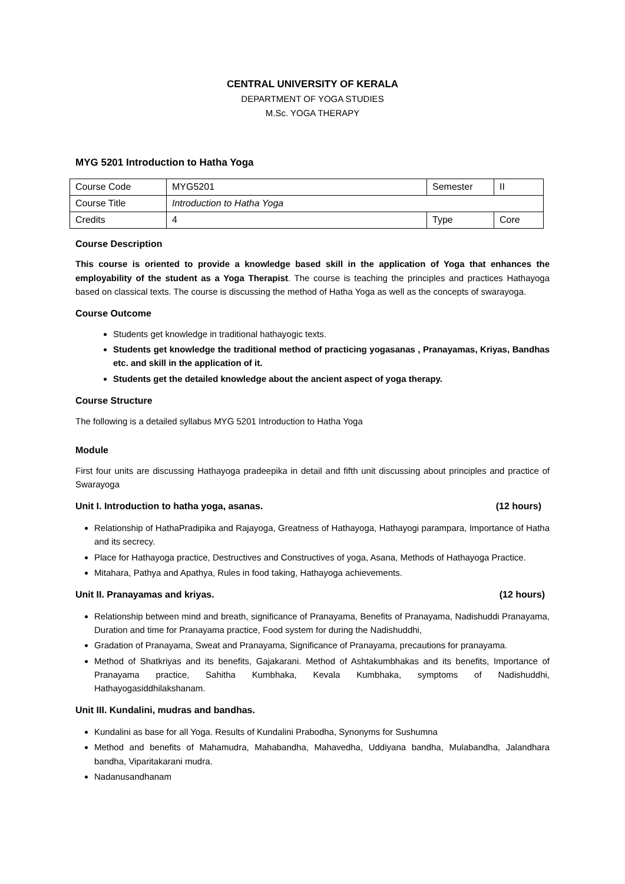CENTRAL UNIVERSITY OF KERALA
DEPARTMENT OF YOGA STUDIES
M.Sc. YOGA THERAPY
MYG 5201 Introduction to Hatha Yoga
| Course Code | MYG5201 | Semester | II |
| Course Title | Introduction to Hatha Yoga | | |
| Credits | 4 | Type | Core |
Course Description
This course is oriented to provide a knowledge based skill in the application of Yoga that enhances the employability of the student as a Yoga Therapist. The course is teaching the principles and practices Hathayoga based on classical texts. The course is discussing the method of Hatha Yoga as well as the concepts of swarayoga.
Course Outcome
Students get knowledge in traditional hathayogic texts.
Students get knowledge the traditional method of practicing yogasanas , Pranayamas, Kriyas, Bandhas etc. and skill in the application of it.
Students get the detailed knowledge about the ancient aspect of yoga therapy.
Course Structure
The following is a detailed syllabus MYG 5201 Introduction to Hatha Yoga
Module
First four units are discussing Hathayoga pradeepika in detail and fifth unit discussing about principles and practice of Swarayoga
Unit I. Introduction to hatha yoga, asanas. (12 hours)
Relationship of HathaPradipika and Rajayoga, Greatness of Hathayoga, Hathayogi parampara, Importance of Hatha and its secrecy.
Place for Hathayoga practice, Destructives and Constructives of yoga, Asana, Methods of Hathayoga Practice.
Mitahara, Pathya and Apathya, Rules in food taking, Hathayoga achievements.
Unit II. Pranayamas and kriyas. (12 hours)
Relationship between mind and breath, significance of Pranayama, Benefits of Pranayama, Nadishuddi Pranayama, Duration and time for Pranayama practice, Food system for during the Nadishuddhi,
Gradation of Pranayama, Sweat and Pranayama, Significance of Pranayama, precautions for pranayama.
Method of Shatkriyas and its benefits, Gajakarani. Method of Ashtakumbhakas and its benefits, Importance of Pranayama practice, Sahitha Kumbhaka, Kevala Kumbhaka, symptoms of Nadishuddhi, Hathayogasiddhilakshanam.
Unit III. Kundalini, mudras and bandhas.
Kundalini as base for all Yoga. Results of Kundalini Prabodha, Synonyms for Sushumna
Method and benefits of Mahamudra, Mahabandha, Mahavedha, Uddiyana bandha, Mulabandha, Jalandhara bandha, Viparitakarani mudra.
Nadanusandhanam